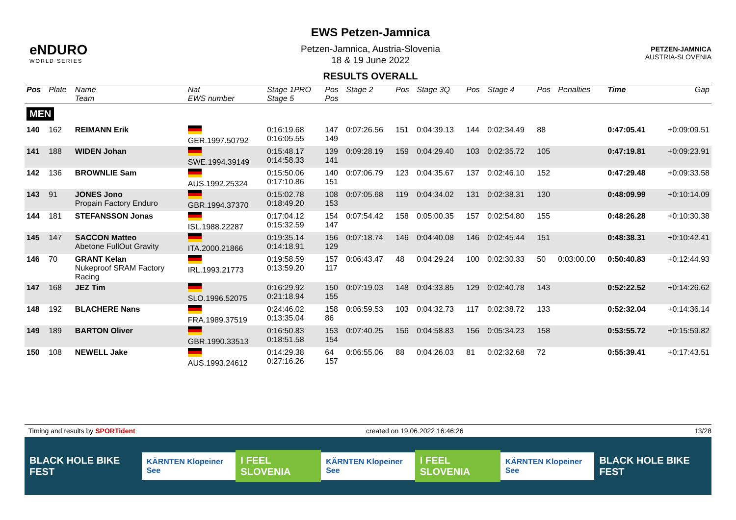eNDURO
WORLD SERIES
EWS Petzen-Jamnica
Petzen-Jamnica, Austria-Slovenia
18 & 19 June 2022
RESULTS OVERALL
PETZEN-JAMNICA
AUSTRIA-SLOVENIA
| Pos | Plate | Name Team | Nat EWS number | Stage 1PRO Stage 5 | Pos Pos | Stage 2 | Pos | Stage 3Q | Pos | Stage 4 | Pos | Penalties | Time | Gap |
| --- | --- | --- | --- | --- | --- | --- | --- | --- | --- | --- | --- | --- | --- | --- |
| MEN | | | | | | | | | | | | | | |
| 140 | 162 | REIMANN Erik | GER.1997.50792 | 0:16:19.68 0:16:05.55 | 147 149 | 0:07:26.56 | 151 | 0:04:39.13 | 144 | 0:02:34.49 | 88 | | 0:47:05.41 | +0:09:09.51 |
| 141 | 188 | WIDEN Johan | SWE.1994.39149 | 0:15:48.17 0:14:58.33 | 139 141 | 0:09:28.19 | 159 | 0:04:29.40 | 103 | 0:02:35.72 | 105 | | 0:47:19.81 | +0:09:23.91 |
| 142 | 136 | BROWNLIE Sam | AUS.1992.25324 | 0:15:50.06 0:17:10.86 | 140 151 | 0:07:06.79 | 123 | 0:04:35.67 | 137 | 0:02:46.10 | 152 | | 0:47:29.48 | +0:09:33.58 |
| 143 | 91 | JONES Jono Propain Factory Enduro | GBR.1994.37370 | 0:15:02.78 0:18:49.20 | 108 153 | 0:07:05.68 | 119 | 0:04:34.02 | 131 | 0:02:38.31 | 130 | | 0:48:09.99 | +0:10:14.09 |
| 144 | 181 | STEFANSSON Jonas | ISL.1988.22287 | 0:17:04.12 0:15:32.59 | 154 147 | 0:07:54.42 | 158 | 0:05:00.35 | 157 | 0:02:54.80 | 155 | | 0:48:26.28 | +0:10:30.38 |
| 145 | 147 | SACCON Matteo Abetone FullOut Gravity | ITA.2000.21866 | 0:19:35.14 0:14:18.91 | 156 129 | 0:07:18.74 | 146 | 0:04:40.08 | 146 | 0:02:45.44 | 151 | | 0:48:38.31 | +0:10:42.41 |
| 146 | 70 | GRANT Kelan Nukeproof SRAM Factory Racing | IRL.1993.21773 | 0:19:58.59 0:13:59.20 | 157 117 | 0:06:43.47 | 48 | 0:04:29.24 | 100 | 0:02:30.33 | 50 | 0:03:00.00 | 0:50:40.83 | +0:12:44.93 |
| 147 | 168 | JEZ Tim | SLO.1996.52075 | 0:16:29.92 0:21:18.94 | 150 155 | 0:07:19.03 | 148 | 0:04:33.85 | 129 | 0:02:40.78 | 143 | | 0:52:22.52 | +0:14:26.62 |
| 148 | 192 | BLACHERE Nans | FRA.1989.37519 | 0:24:46.02 0:13:35.04 | 158 86 | 0:06:59.53 | 103 | 0:04:32.73 | 117 | 0:02:38.72 | 133 | | 0:52:32.04 | +0:14:36.14 |
| 149 | 189 | BARTON Oliver | GBR.1990.33513 | 0:16:50.83 0:18:51.58 | 153 154 | 0:07:40.25 | 156 | 0:04:58.83 | 156 | 0:05:34.23 | 158 | | 0:53:55.72 | +0:15:59.82 |
| 150 | 108 | NEWELL Jake | AUS.1993.24612 | 0:14:29.38 0:27:16.26 | 64 157 | 0:06:55.06 | 88 | 0:04:26.03 | 81 | 0:02:32.68 | 72 | | 0:55:39.41 | +0:17:43.51 |
Timing and results by SPORTident created on 19.06.2022 16:46:26 13/28
BLACK HOLE BIKE FEST KÄRNTEN Klopeiner See I FEEL SLOVENIA KÄRNTEN Klopeiner See I FEEL SLOVENIA KÄRNTEN Klopeiner See BLACK HOLE BIKE FEST